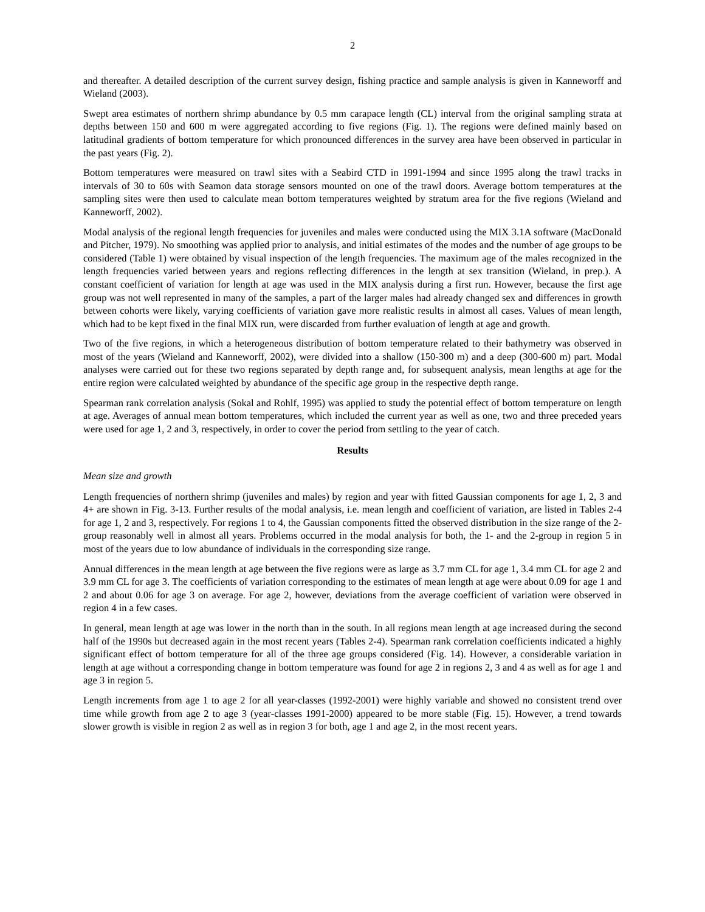2
and thereafter. A detailed description of the current survey design, fishing practice and sample analysis is given in Kanneworff and Wieland (2003).
Swept area estimates of northern shrimp abundance by 0.5 mm carapace length (CL) interval from the original sampling strata at depths between 150 and 600 m were aggregated according to five regions (Fig. 1). The regions were defined mainly based on latitudinal gradients of bottom temperature for which pronounced differences in the survey area have been observed in particular in the past years (Fig. 2).
Bottom temperatures were measured on trawl sites with a Seabird CTD in 1991-1994 and since 1995 along the trawl tracks in intervals of 30 to 60s with Seamon data storage sensors mounted on one of the trawl doors. Average bottom temperatures at the sampling sites were then used to calculate mean bottom temperatures weighted by stratum area for the five regions (Wieland and Kanneworff, 2002).
Modal analysis of the regional length frequencies for juveniles and males were conducted using the MIX 3.1A software (MacDonald and Pitcher, 1979). No smoothing was applied prior to analysis, and initial estimates of the modes and the number of age groups to be considered (Table 1) were obtained by visual inspection of the length frequencies. The maximum age of the males recognized in the length frequencies varied between years and regions reflecting differences in the length at sex transition (Wieland, in prep.). A constant coefficient of variation for length at age was used in the MIX analysis during a first run. However, because the first age group was not well represented in many of the samples, a part of the larger males had already changed sex and differences in growth between cohorts were likely, varying coefficients of variation gave more realistic results in almost all cases. Values of mean length, which had to be kept fixed in the final MIX run, were discarded from further evaluation of length at age and growth.
Two of the five regions, in which a heterogeneous distribution of bottom temperature related to their bathymetry was observed in most of the years (Wieland and Kanneworff, 2002), were divided into a shallow (150-300 m) and a deep (300-600 m) part. Modal analyses were carried out for these two regions separated by depth range and, for subsequent analysis, mean lengths at age for the entire region were calculated weighted by abundance of the specific age group in the respective depth range.
Spearman rank correlation analysis (Sokal and Rohlf, 1995) was applied to study the potential effect of bottom temperature on length at age. Averages of annual mean bottom temperatures, which included the current year as well as one, two and three preceded years were used for age 1, 2 and 3, respectively, in order to cover the period from settling to the year of catch.
Results
Mean size and growth
Length frequencies of northern shrimp (juveniles and males) by region and year with fitted Gaussian components for age 1, 2, 3 and 4+ are shown in Fig. 3-13. Further results of the modal analysis, i.e. mean length and coefficient of variation, are listed in Tables 2-4 for age 1, 2 and 3, respectively. For regions 1 to 4, the Gaussian components fitted the observed distribution in the size range of the 2-group reasonably well in almost all years. Problems occurred in the modal analysis for both, the 1- and the 2-group in region 5 in most of the years due to low abundance of individuals in the corresponding size range.
Annual differences in the mean length at age between the five regions were as large as 3.7 mm CL for age 1, 3.4 mm CL for age 2 and 3.9 mm CL for age 3. The coefficients of variation corresponding to the estimates of mean length at age were about 0.09 for age 1 and 2 and about 0.06 for age 3 on average. For age 2, however, deviations from the average coefficient of variation were observed in region 4 in a few cases.
In general, mean length at age was lower in the north than in the south. In all regions mean length at age increased during the second half of the 1990s but decreased again in the most recent years (Tables 2-4). Spearman rank correlation coefficients indicated a highly significant effect of bottom temperature for all of the three age groups considered (Fig. 14). However, a considerable variation in length at age without a corresponding change in bottom temperature was found for age 2 in regions 2, 3 and 4 as well as for age 1 and age 3 in region 5.
Length increments from age 1 to age 2 for all year-classes (1992-2001) were highly variable and showed no consistent trend over time while growth from age 2 to age 3 (year-classes 1991-2000) appeared to be more stable (Fig. 15). However, a trend towards slower growth is visible in region 2 as well as in region 3 for both, age 1 and age 2, in the most recent years.